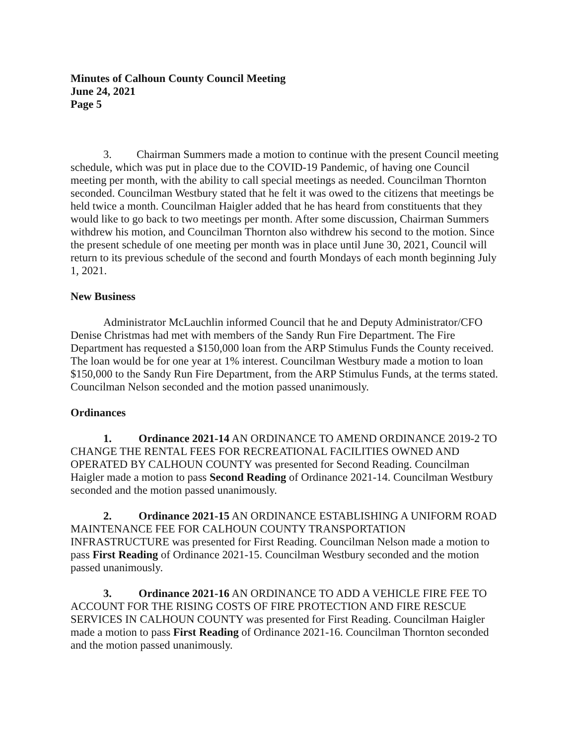Minutes of Calhoun County Council Meeting
June 24, 2021
Page 5
3. Chairman Summers made a motion to continue with the present Council meeting schedule, which was put in place due to the COVID-19 Pandemic, of having one Council meeting per month, with the ability to call special meetings as needed. Councilman Thornton seconded. Councilman Westbury stated that he felt it was owed to the citizens that meetings be held twice a month. Councilman Haigler added that he has heard from constituents that they would like to go back to two meetings per month. After some discussion, Chairman Summers withdrew his motion, and Councilman Thornton also withdrew his second to the motion. Since the present schedule of one meeting per month was in place until June 30, 2021, Council will return to its previous schedule of the second and fourth Mondays of each month beginning July 1, 2021.
New Business
Administrator McLauchlin informed Council that he and Deputy Administrator/CFO Denise Christmas had met with members of the Sandy Run Fire Department. The Fire Department has requested a $150,000 loan from the ARP Stimulus Funds the County received. The loan would be for one year at 1% interest. Councilman Westbury made a motion to loan $150,000 to the Sandy Run Fire Department, from the ARP Stimulus Funds, at the terms stated. Councilman Nelson seconded and the motion passed unanimously.
Ordinances
1. Ordinance 2021-14 AN ORDINANCE TO AMEND ORDINANCE 2019-2 TO CHANGE THE RENTAL FEES FOR RECREATIONAL FACILITIES OWNED AND OPERATED BY CALHOUN COUNTY was presented for Second Reading. Councilman Haigler made a motion to pass Second Reading of Ordinance 2021-14. Councilman Westbury seconded and the motion passed unanimously.
2. Ordinance 2021-15 AN ORDINANCE ESTABLISHING A UNIFORM ROAD MAINTENANCE FEE FOR CALHOUN COUNTY TRANSPORTATION INFRASTRUCTURE was presented for First Reading. Councilman Nelson made a motion to pass First Reading of Ordinance 2021-15. Councilman Westbury seconded and the motion passed unanimously.
3. Ordinance 2021-16 AN ORDINANCE TO ADD A VEHICLE FIRE FEE TO ACCOUNT FOR THE RISING COSTS OF FIRE PROTECTION AND FIRE RESCUE SERVICES IN CALHOUN COUNTY was presented for First Reading. Councilman Haigler made a motion to pass First Reading of Ordinance 2021-16. Councilman Thornton seconded and the motion passed unanimously.